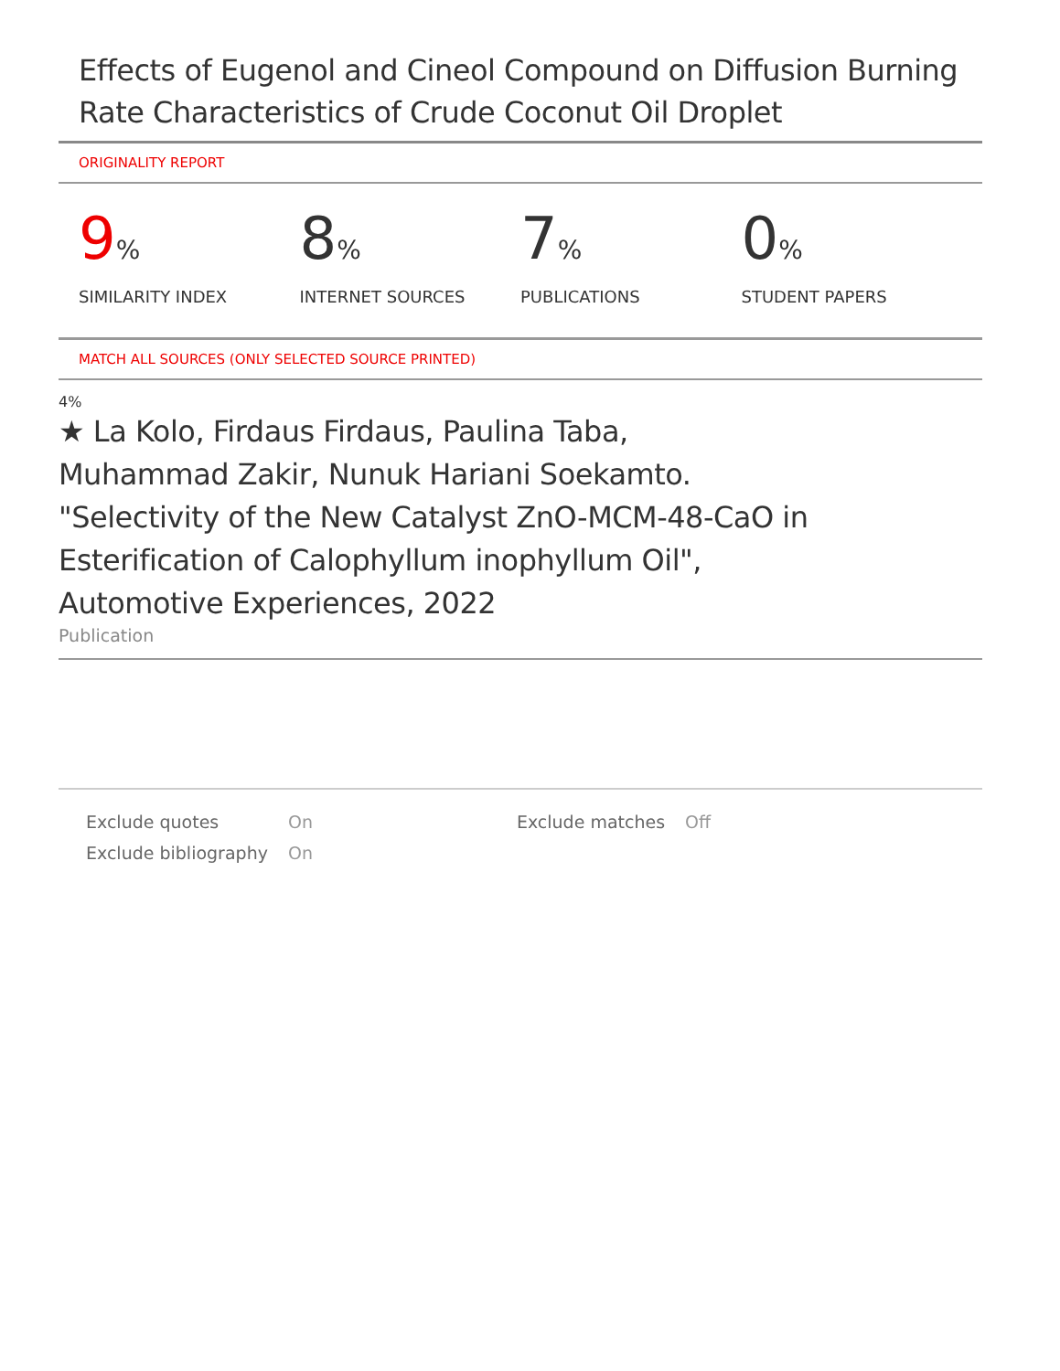Effects of Eugenol and Cineol Compound on Diffusion Burning Rate Characteristics of Crude Coconut Oil Droplet
ORIGINALITY REPORT
9%
SIMILARITY INDEX
8%
INTERNET SOURCES
7%
PUBLICATIONS
0%
STUDENT PAPERS
MATCH ALL SOURCES (ONLY SELECTED SOURCE PRINTED)
4%
★ La Kolo, Firdaus Firdaus, Paulina Taba,
Muhammad Zakir, Nunuk Hariani Soekamto.
"Selectivity of the New Catalyst ZnO-MCM-48-CaO in
Esterification of Calophyllum inophyllum Oil",
Automotive Experiences, 2022
Publication
| Exclude quotes | On | Exclude matches | Off |
| Exclude bibliography | On | | |